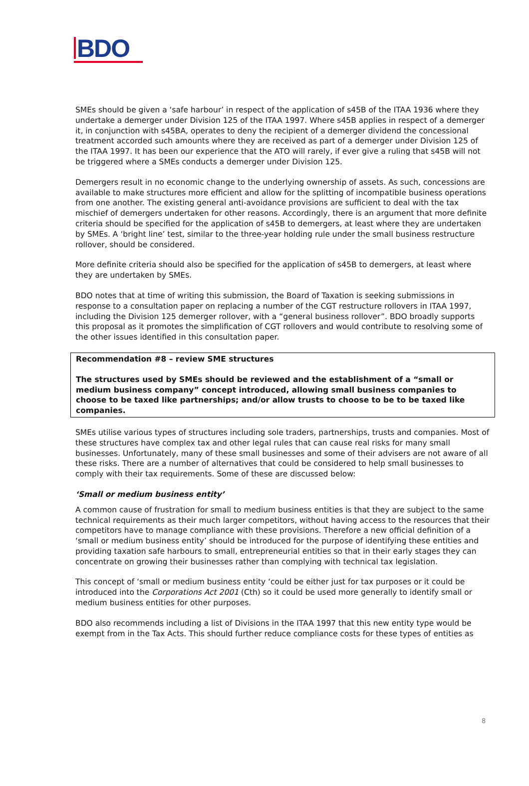BDO
SMEs should be given a ‘safe harbour’ in respect of the application of s45B of the ITAA 1936 where they undertake a demerger under Division 125 of the ITAA 1997. Where s45B applies in respect of a demerger it, in conjunction with s45BA, operates to deny the recipient of a demerger dividend the concessional treatment accorded such amounts where they are received as part of a demerger under Division 125 of the ITAA 1997. It has been our experience that the ATO will rarely, if ever give a ruling that s45B will not be triggered where a SMEs conducts a demerger under Division 125.
Demergers result in no economic change to the underlying ownership of assets. As such, concessions are available to make structures more efficient and allow for the splitting of incompatible business operations from one another. The existing general anti-avoidance provisions are sufficient to deal with the tax mischief of demergers undertaken for other reasons. Accordingly, there is an argument that more definite criteria should be specified for the application of s45B to demergers, at least where they are undertaken by SMEs. A ‘bright line’ test, similar to the three-year holding rule under the small business restructure rollover, should be considered.
More definite criteria should also be specified for the application of s45B to demergers, at least where they are undertaken by SMEs.
BDO notes that at time of writing this submission, the Board of Taxation is seeking submissions in response to a consultation paper on replacing a number of the CGT restructure rollovers in ITAA 1997, including the Division 125 demerger rollover, with a “general business rollover”. BDO broadly supports this proposal as it promotes the simplification of CGT rollovers and would contribute to resolving some of the other issues identified in this consultation paper.
Recommendation #8 – review SME structures
The structures used by SMEs should be reviewed and the establishment of a “small or medium business company” concept introduced, allowing small business companies to choose to be taxed like partnerships; and/or allow trusts to choose to be to be taxed like companies.
SMEs utilise various types of structures including sole traders, partnerships, trusts and companies. Most of these structures have complex tax and other legal rules that can cause real risks for many small businesses. Unfortunately, many of these small businesses and some of their advisers are not aware of all these risks. There are a number of alternatives that could be considered to help small businesses to comply with their tax requirements. Some of these are discussed below:
‘Small or medium business entity’
A common cause of frustration for small to medium business entities is that they are subject to the same technical requirements as their much larger competitors, without having access to the resources that their competitors have to manage compliance with these provisions. Therefore a new official definition of a ‘small or medium business entity’ should be introduced for the purpose of identifying these entities and providing taxation safe harbours to small, entrepreneurial entities so that in their early stages they can concentrate on growing their businesses rather than complying with technical tax legislation.
This concept of ‘small or medium business entity ‘could be either just for tax purposes or it could be introduced into the Corporations Act 2001 (Cth) so it could be used more generally to identify small or medium business entities for other purposes.
BDO also recommends including a list of Divisions in the ITAA 1997 that this new entity type would be exempt from in the Tax Acts. This should further reduce compliance costs for these types of entities as
8